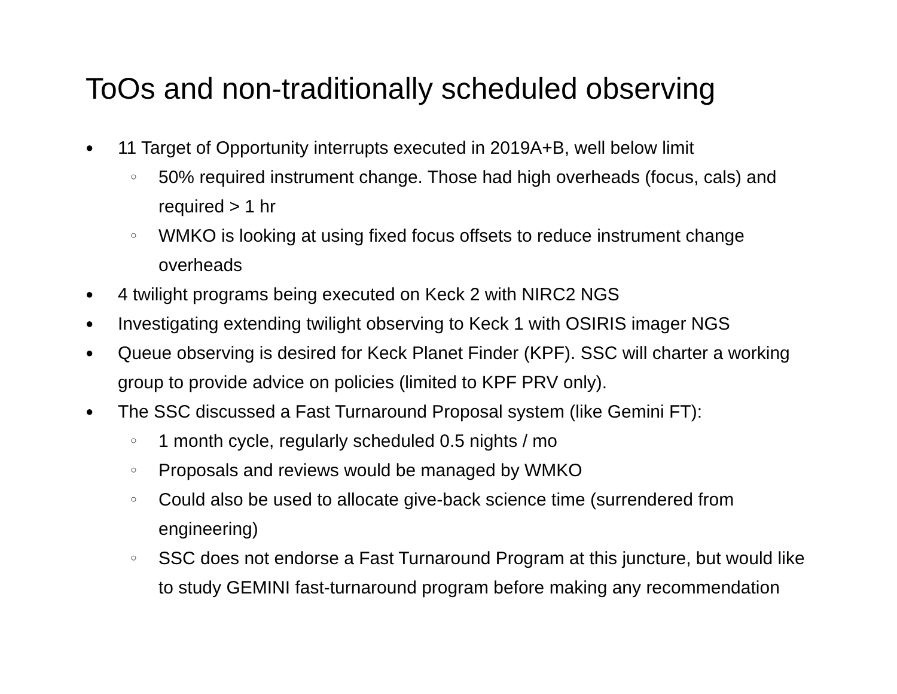ToOs and non-traditionally scheduled observing
● 11 Target of Opportunity interrupts executed in 2019A+B, well below limit
○ 50% required instrument change. Those had high overheads (focus, cals) and required > 1 hr
○ WMKO is looking at using fixed focus offsets to reduce instrument change overheads
● 4 twilight programs being executed on Keck 2 with NIRC2 NGS
● Investigating extending twilight observing to Keck 1 with OSIRIS imager NGS
● Queue observing is desired for Keck Planet Finder (KPF). SSC will charter a working group to provide advice on policies (limited to KPF PRV only).
● The SSC discussed a Fast Turnaround Proposal system (like Gemini FT):
○ 1 month cycle, regularly scheduled 0.5 nights / mo
○ Proposals and reviews would be managed by WMKO
○ Could also be used to allocate give-back science time (surrendered from engineering)
○ SSC does not endorse a Fast Turnaround Program at this juncture, but would like to study GEMINI fast-turnaround program before making any recommendation